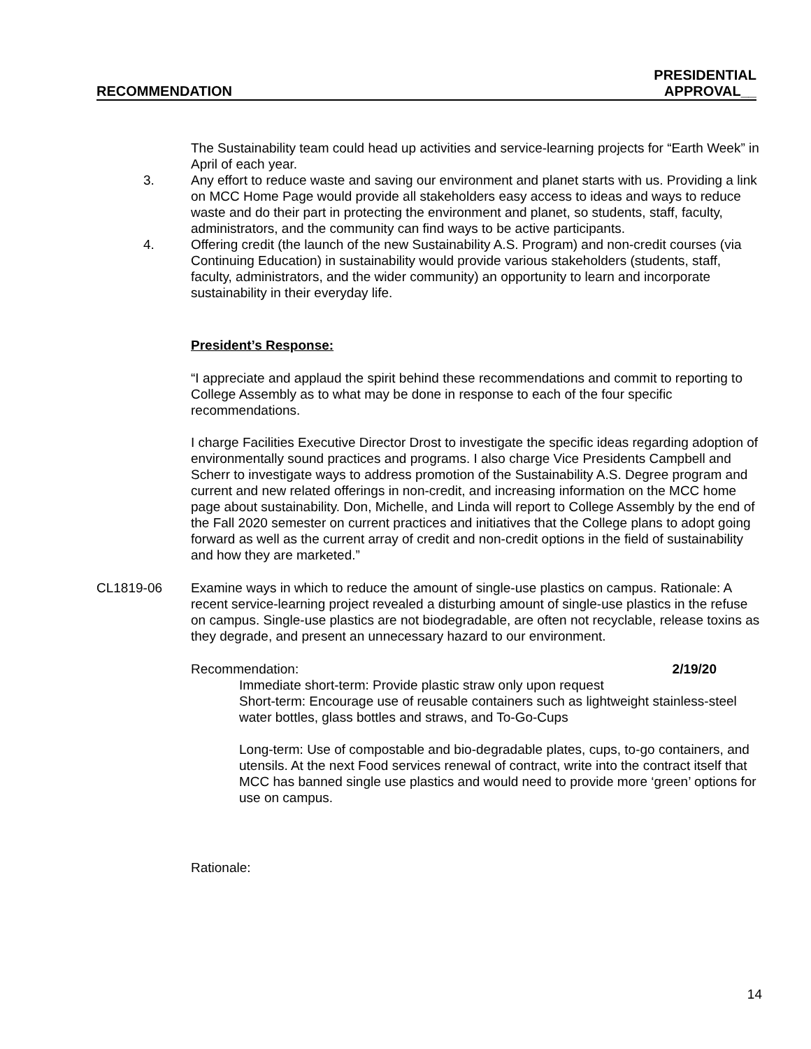RECOMMENDATION PRESIDENTIAL
APPROVAL__
The Sustainability team could head up activities and service-learning projects for “Earth Week” in April of each year.
3. Any effort to reduce waste and saving our environment and planet starts with us. Providing a link on MCC Home Page would provide all stakeholders easy access to ideas and ways to reduce waste and do their part in protecting the environment and planet, so students, staff, faculty, administrators, and the community can find ways to be active participants.
4. Offering credit (the launch of the new Sustainability A.S. Program) and non-credit courses (via Continuing Education) in sustainability would provide various stakeholders (students, staff, faculty, administrators, and the wider community) an opportunity to learn and incorporate sustainability in their everyday life.
President’s Response:
“I appreciate and applaud the spirit behind these recommendations and commit to reporting to College Assembly as to what may be done in response to each of the four specific recommendations.
I charge Facilities Executive Director Drost to investigate the specific ideas regarding adoption of environmentally sound practices and programs. I also charge Vice Presidents Campbell and Scherr to investigate ways to address promotion of the Sustainability A.S. Degree program and current and new related offerings in non-credit, and increasing information on the MCC home page about sustainability. Don, Michelle, and Linda will report to College Assembly by the end of the Fall 2020 semester on current practices and initiatives that the College plans to adopt going forward as well as the current array of credit and non-credit options in the field of sustainability and how they are marketed.”
CL1819-06 Examine ways in which to reduce the amount of single-use plastics on campus. Rationale: A recent service-learning project revealed a disturbing amount of single-use plastics in the refuse on campus. Single-use plastics are not biodegradable, are often not recyclable, release toxins as they degrade, and present an unnecessary hazard to our environment.
Recommendation: 2/19/20
Immediate short-term: Provide plastic straw only upon request
Short-term: Encourage use of reusable containers such as lightweight stainless-steel water bottles, glass bottles and straws, and To-Go-Cups
Long-term: Use of compostable and bio-degradable plates, cups, to-go containers, and utensils. At the next Food services renewal of contract, write into the contract itself that MCC has banned single use plastics and would need to provide more ‘green’ options for use on campus.
Rationale:
14